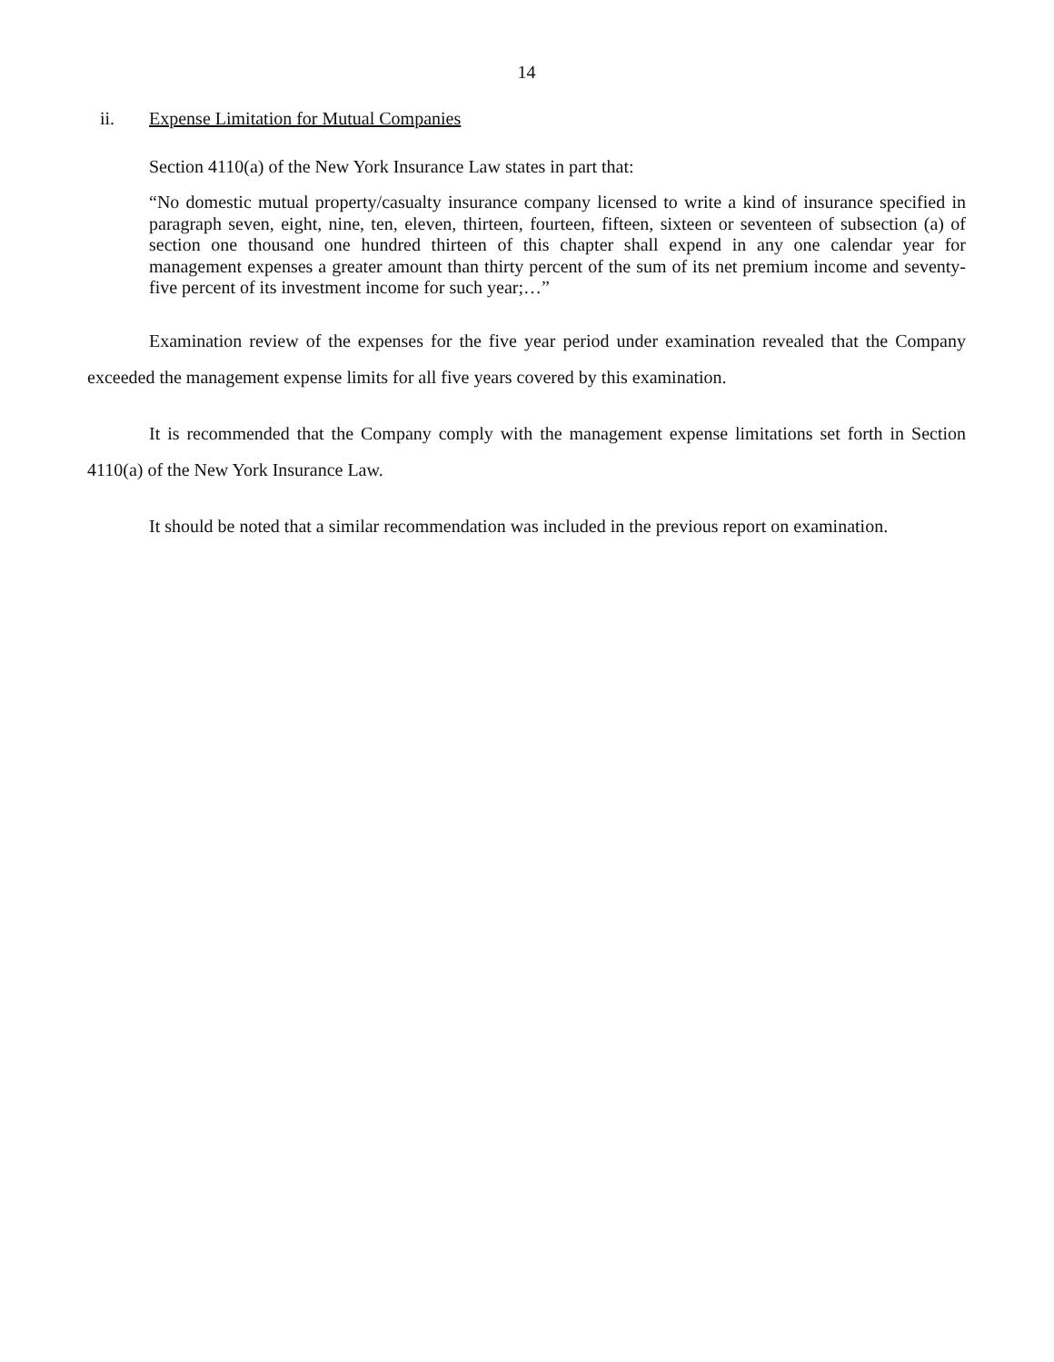14
ii. Expense Limitation for Mutual Companies
Section 4110(a) of the New York Insurance Law states in part that:
“No domestic mutual property/casualty insurance company licensed to write a kind of insurance specified in paragraph seven, eight, nine, ten, eleven, thirteen, fourteen, fifteen, sixteen or seventeen of subsection (a) of section one thousand one hundred thirteen of this chapter shall expend in any one calendar year for management expenses a greater amount than thirty percent of the sum of its net premium income and seventy-five percent of its investment income for such year;…”
Examination review of the expenses for the five year period under examination revealed that the Company exceeded the management expense limits for all five years covered by this examination.
It is recommended that the Company comply with the management expense limitations set forth in Section 4110(a) of the New York Insurance Law.
It should be noted that a similar recommendation was included in the previous report on examination.